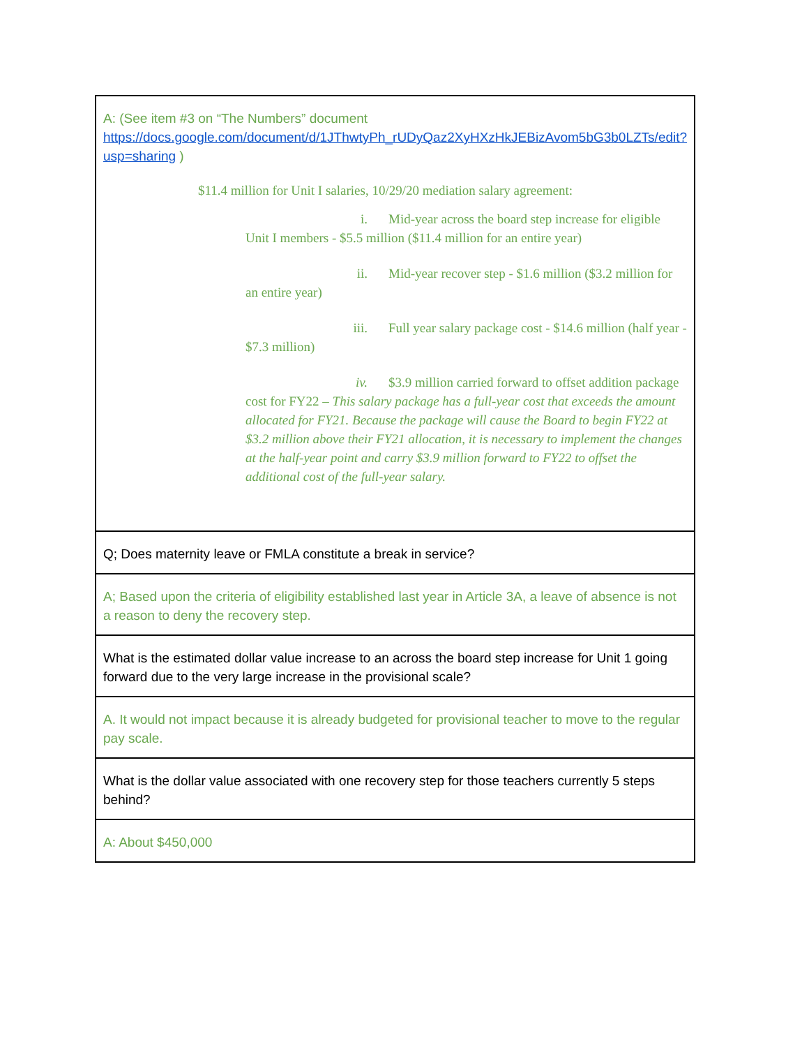| A: (See item #3 on “The Numbers” document https://docs.google.com/document/d/1JThwtyPh_rUDyQaz2XyHXzHkJEBizAvom5bG3b0LZTs/edit?usp=sharing ) $11.4 million for Unit I salaries, 10/29/20 mediation salary agreement: i. Mid-year across the board step increase for eligible Unit I members - $5.5 million ($11.4 million for an entire year) ii. Mid-year recover step - $1.6 million ($3.2 million for an entire year) iii. Full year salary package cost - $14.6 million (half year - $7.3 million) iv. $3.9 million carried forward to offset addition package cost for FY22 – This salary package has a full-year cost that exceeds the amount allocated for FY21. Because the package will cause the Board to begin FY22 at $3.2 million above their FY21 allocation, it is necessary to implement the changes at the half-year point and carry $3.9 million forward to FY22 to offset the additional cost of the full-year salary. |
| Q; Does maternity leave or FMLA constitute a break in service? |
| A; Based upon the criteria of eligibility established last year in Article 3A, a leave of absence is not a reason to deny the recovery step. |
| What is the estimated dollar value increase to an across the board step increase for Unit 1 going forward due to the very large increase in the provisional scale? |
| A. It would not impact because it is already budgeted for provisional teacher to move to the regular pay scale. |
| What is the dollar value associated with one recovery step for those teachers currently 5 steps behind? |
| A: About $450,000 |